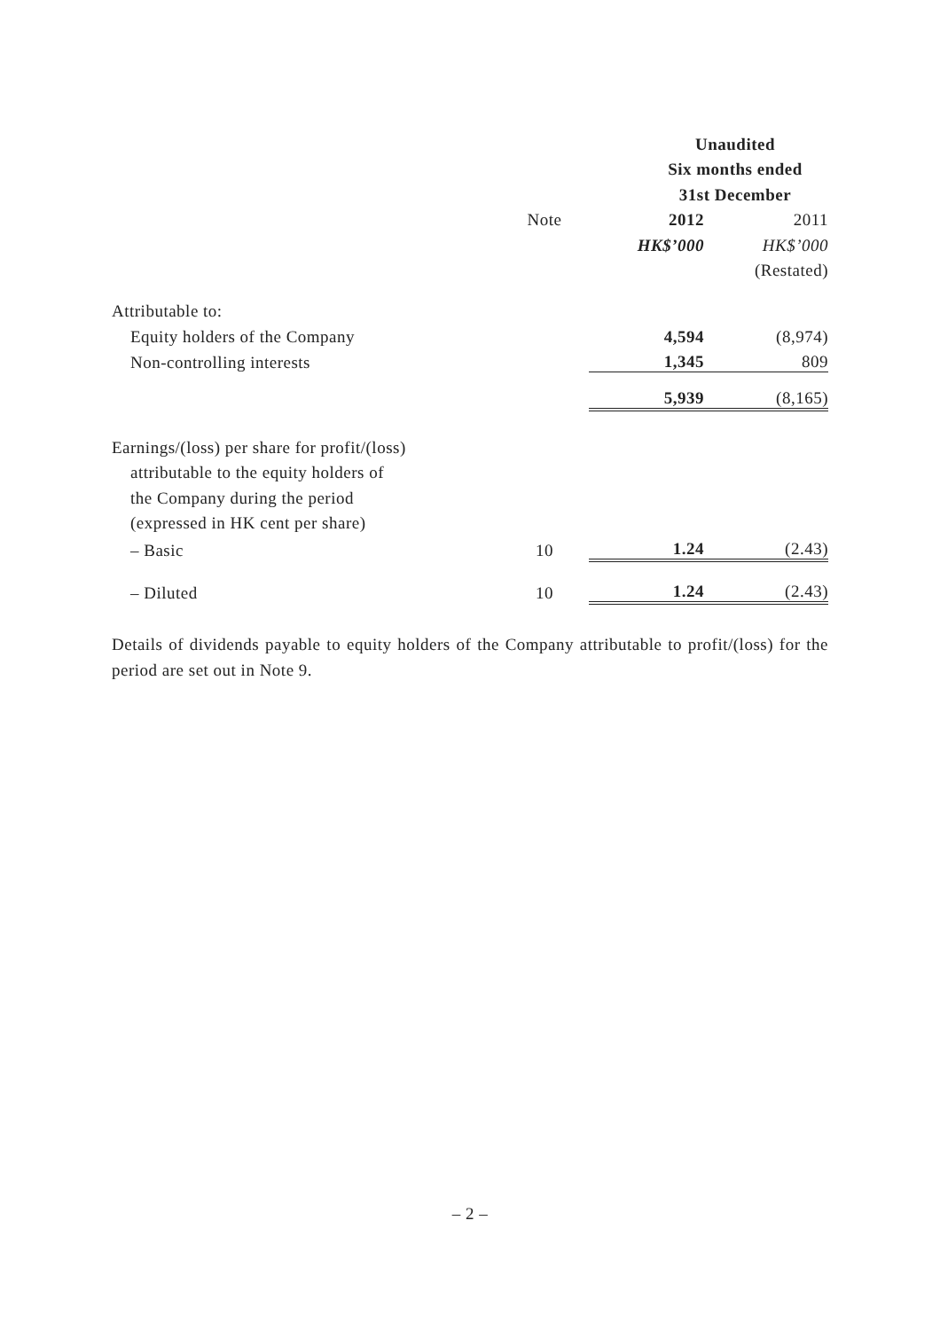| | | Unaudited | |
| | | Six months ended | |
| | | 31st December | |
| | Note | 2012 | 2011 |
| | | HK$’000 | HK$’000 |
| | | | (Restated) |
| Attributable to: | | | |
| Equity holders of the Company | | 4,594 | (8,974) |
| Non-controlling interests | | 1,345 | 809 |
| | | 5,939 | (8,165) |
| Earnings/(loss) per share for profit/(loss) | | | |
| attributable to the equity holders of | | | |
| the Company during the period | | | |
| (expressed in HK cent per share) | | | |
| – Basic | 10 | 1.24 | (2.43) |
| – Diluted | 10 | 1.24 | (2.43) |
Details of dividends payable to equity holders of the Company attributable to profit/(loss) for the period are set out in Note 9.
– 2 –